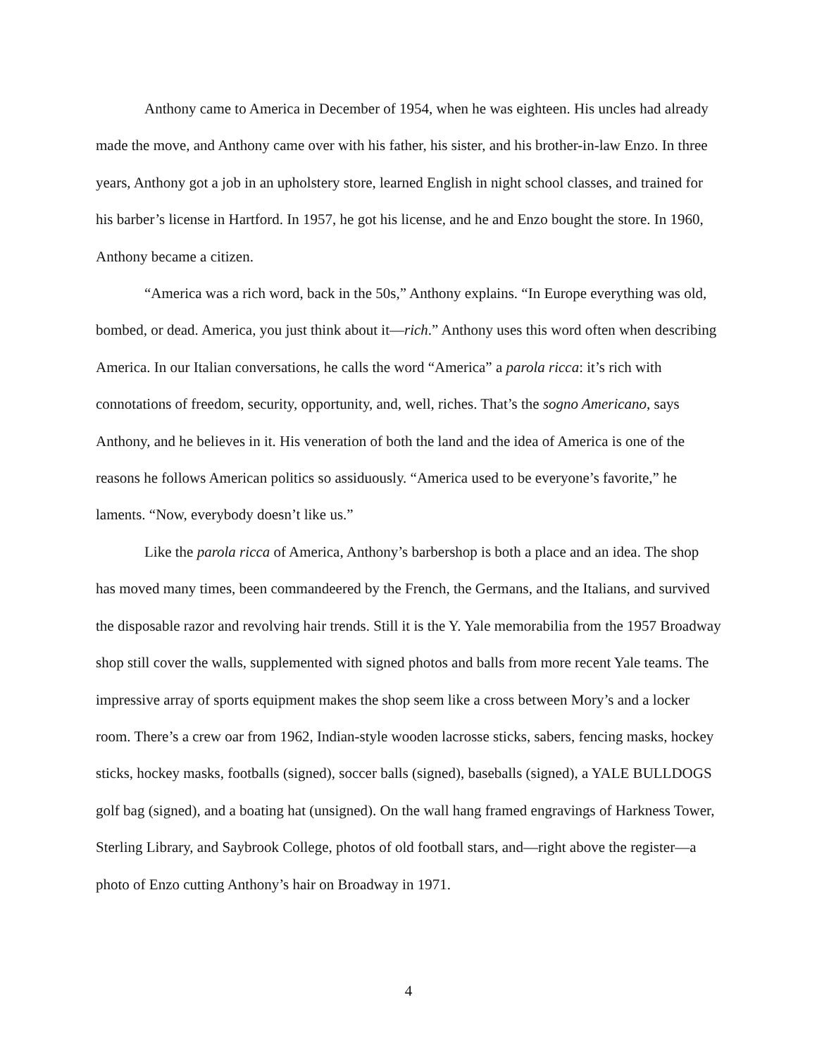Anthony came to America in December of 1954, when he was eighteen. His uncles had already made the move, and Anthony came over with his father, his sister, and his brother-in-law Enzo. In three years, Anthony got a job in an upholstery store, learned English in night school classes, and trained for his barber’s license in Hartford. In 1957, he got his license, and he and Enzo bought the store. In 1960, Anthony became a citizen.
“America was a rich word, back in the 50s,” Anthony explains. “In Europe everything was old, bombed, or dead. America, you just think about it—rich.” Anthony uses this word often when describing America. In our Italian conversations, he calls the word “America” a parola ricca: it’s rich with connotations of freedom, security, opportunity, and, well, riches. That’s the sogno Americano, says Anthony, and he believes in it. His veneration of both the land and the idea of America is one of the reasons he follows American politics so assiduously. “America used to be everyone’s favorite,” he laments. “Now, everybody doesn’t like us.”
Like the parola ricca of America, Anthony’s barbershop is both a place and an idea. The shop has moved many times, been commandeered by the French, the Germans, and the Italians, and survived the disposable razor and revolving hair trends. Still it is the Y. Yale memorabilia from the 1957 Broadway shop still cover the walls, supplemented with signed photos and balls from more recent Yale teams. The impressive array of sports equipment makes the shop seem like a cross between Mory’s and a locker room. There’s a crew oar from 1962, Indian-style wooden lacrosse sticks, sabers, fencing masks, hockey sticks, hockey masks, footballs (signed), soccer balls (signed), baseballs (signed), a YALE BULLDOGS golf bag (signed), and a boating hat (unsigned). On the wall hang framed engravings of Harkness Tower, Sterling Library, and Saybrook College, photos of old football stars, and—right above the register—a photo of Enzo cutting Anthony’s hair on Broadway in 1971.
4